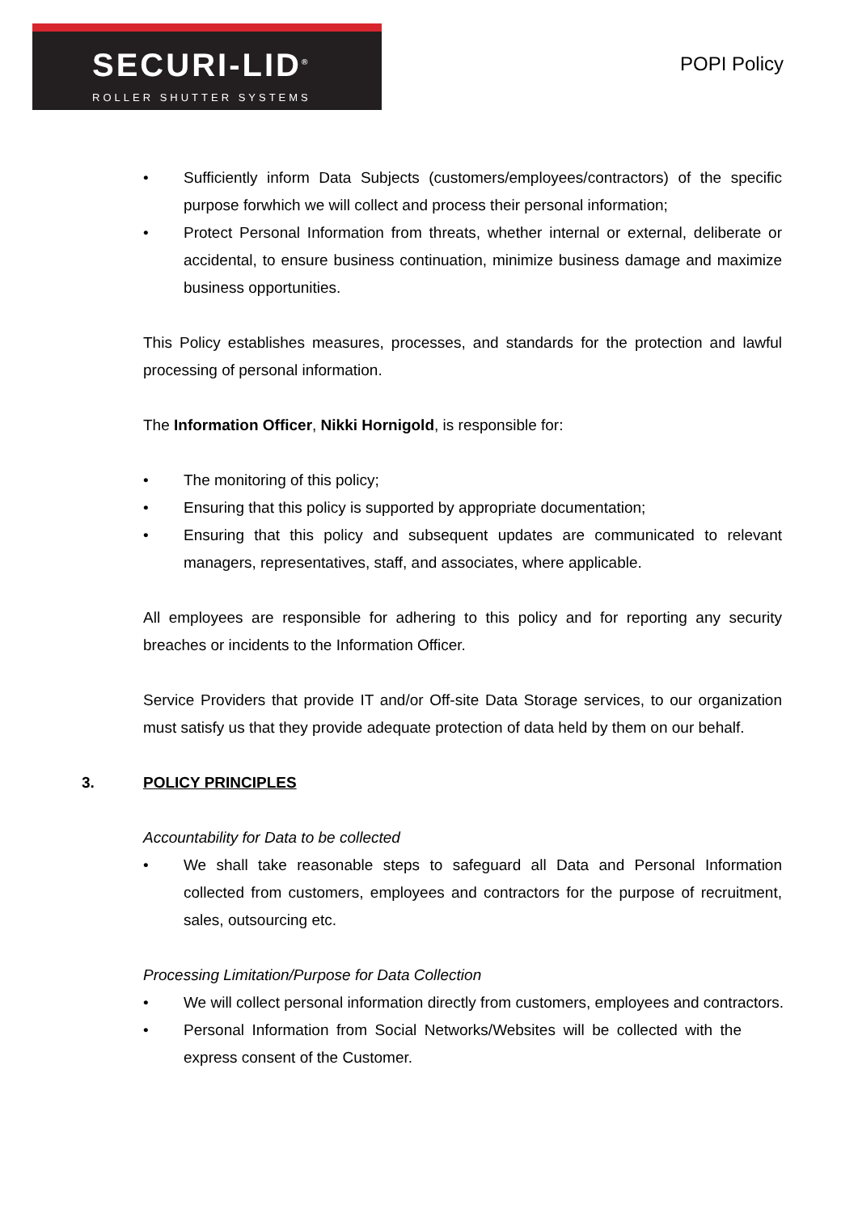SECURI-LID<sup>®</sup>
ROLLER SHUTTER SYSTEMS
POPI Policy
• Sufficiently inform Data Subjects (customers/employees/contractors) of the specific purpose forwhich we will collect and process their personal information;
• Protect Personal Information from threats, whether internal or external, deliberate or accidental, to ensure business continuation, minimize business damage and maximize business opportunities.
This Policy establishes measures, processes, and standards for the protection and lawful processing of personal information.
The Information Officer, Nikki Hornigold, is responsible for:
• The monitoring of this policy;
• Ensuring that this policy is supported by appropriate documentation;
• Ensuring that this policy and subsequent updates are communicated to relevant managers, representatives, staff, and associates, where applicable.
All employees are responsible for adhering to this policy and for reporting any security breaches or incidents to the Information Officer.
Service Providers that provide IT and/or Off-site Data Storage services, to our organization must satisfy us that they provide adequate protection of data held by them on our behalf.
3. POLICY PRINCIPLES
Accountability for Data to be collected
• We shall take reasonable steps to safeguard all Data and Personal Information collected from customers, employees and contractors for the purpose of recruitment, sales, outsourcing etc.
Processing Limitation/Purpose for Data Collection
• We will collect personal information directly from customers, employees and contractors.
• Personal Information from Social Networks/Websites will be collected with the express consent of the Customer.